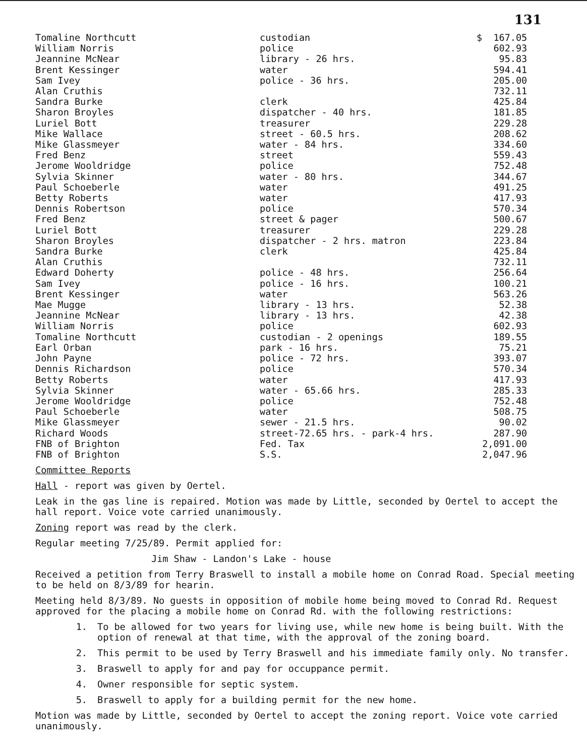131
| Tomaline Northcutt | custodian | $ 167.05 |
| William Norris | police | 602.93 |
| Jeannine McNear | library - 26 hrs. | 95.83 |
| Brent Kessinger | water | 594.41 |
| Sam Ivey | police - 36 hrs. | 205.00 |
| Alan Cruthis | | 732.11 |
| Sandra Burke | clerk | 425.84 |
| Sharon Broyles | dispatcher - 40 hrs. | 181.85 |
| Luriel Bott | treasurer | 229.28 |
| Mike Wallace | street - 60.5 hrs. | 208.62 |
| Mike Glassmeyer | water - 84 hrs. | 334.60 |
| Fred Benz | street | 559.43 |
| Jerome Wooldridge | police | 752.48 |
| Sylvia Skinner | water - 80 hrs. | 344.67 |
| Paul Schoeberle | water | 491.25 |
| Betty Roberts | water | 417.93 |
| Dennis Robertson | police | 570.34 |
| Fred Benz | street & pager | 500.67 |
| Luriel Bott | treasurer | 229.28 |
| Sharon Broyles | dispatcher - 2 hrs. matron | 223.84 |
| Sandra Burke | clerk | 425.84 |
| Alan Cruthis | | 732.11 |
| Edward Doherty | police - 48 hrs. | 256.64 |
| Sam Ivey | police - 16 hrs. | 100.21 |
| Brent Kessinger | water | 563.26 |
| Mae Mugge | library - 13 hrs. | 52.38 |
| Jeannine McNear | library - 13 hrs. | 42.38 |
| William Norris | police | 602.93 |
| Tomaline Northcutt | custodian - 2 openings | 189.55 |
| Earl Orban | park - 16 hrs. | 75.21 |
| John Payne | police - 72 hrs. | 393.07 |
| Dennis Richardson | police | 570.34 |
| Betty Roberts | water | 417.93 |
| Sylvia Skinner | water - 65.66 hrs. | 285.33 |
| Jerome Wooldridge | police | 752.48 |
| Paul Schoeberle | water | 508.75 |
| Mike Glassmeyer | sewer - 21.5 hrs. | 90.02 |
| Richard Woods | street-72.65 hrs. - park-4 hrs. | 287.90 |
| FNB of Brighton | Fed. Tax | 2,091.00 |
| FNB of Brighton | S.S. | 2,047.96 |
Committee Reports
Hall - report was given by Oertel.
Leak in the gas line is repaired. Motion was made by Little, seconded by Oertel to accept the hall report. Voice vote carried unanimously.
Zoning report was read by the clerk.
Regular meeting 7/25/89. Permit applied for:
Jim Shaw - Landon's Lake - house
Received a petition from Terry Braswell to install a mobile home on Conrad Road. Special meeting to be held on 8/3/89 for hearin.
Meeting held 8/3/89. No guests in opposition of mobile home being moved to Conrad Rd. Request approved for the placing a mobile home on Conrad Rd. with the following restrictions:
1. To be allowed for two years for living use, while new home is being built. With the option of renewal at that time, with the approval of the zoning board.
2. This permit to be used by Terry Braswell and his immediate family only. No transfer.
3. Braswell to apply for and pay for occuppance permit.
4. Owner responsible for septic system.
5. Braswell to apply for a building permit for the new home.
Motion was made by Little, seconded by Oertel to accept the zoning report. Voice vote carried unanimously.